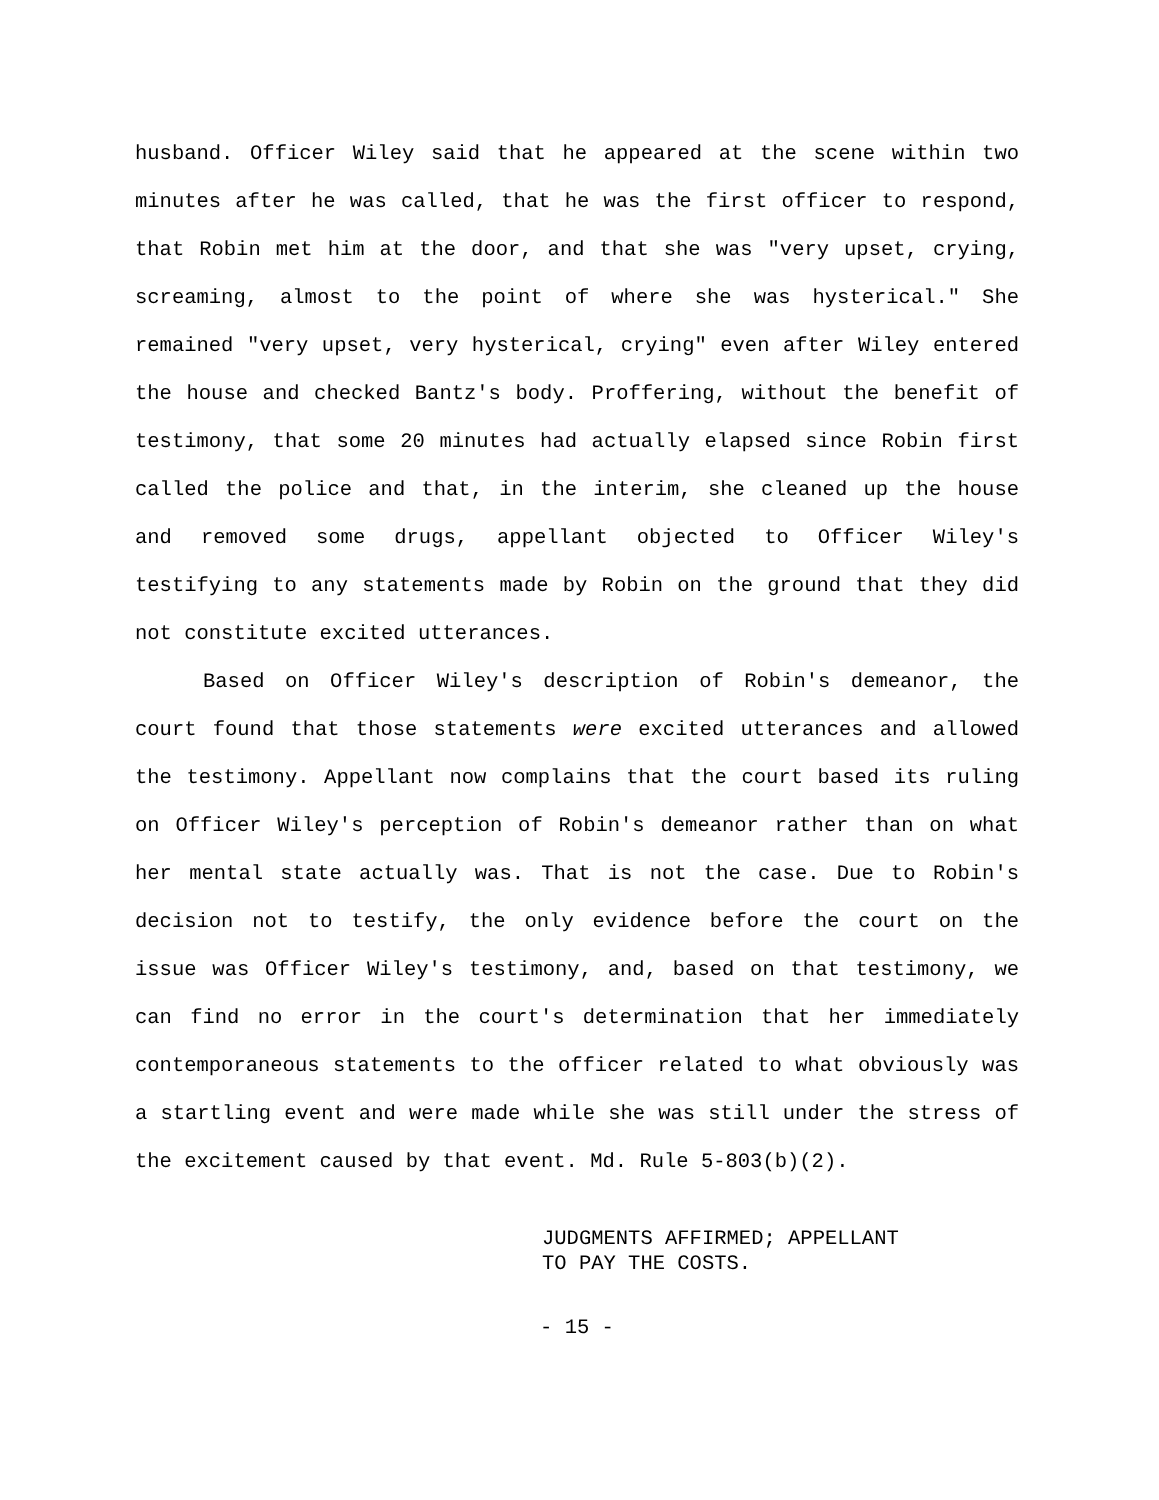husband. Officer Wiley said that he appeared at the scene within two minutes after he was called, that he was the first officer to respond, that Robin met him at the door, and that she was "very upset, crying, screaming, almost to the point of where she was hysterical." She remained "very upset, very hysterical, crying" even after Wiley entered the house and checked Bantz's body. Proffering, without the benefit of testimony, that some 20 minutes had actually elapsed since Robin first called the police and that, in the interim, she cleaned up the house and removed some drugs, appellant objected to Officer Wiley's testifying to any statements made by Robin on the ground that they did not constitute excited utterances.
Based on Officer Wiley's description of Robin's demeanor, the court found that those statements were excited utterances and allowed the testimony. Appellant now complains that the court based its ruling on Officer Wiley's perception of Robin's demeanor rather than on what her mental state actually was. That is not the case. Due to Robin's decision not to testify, the only evidence before the court on the issue was Officer Wiley's testimony, and, based on that testimony, we can find no error in the court's determination that her immediately contemporaneous statements to the officer related to what obviously was a startling event and were made while she was still under the stress of the excitement caused by that event. Md. Rule 5-803(b)(2).
JUDGMENTS AFFIRMED; APPELLANT
TO PAY THE COSTS.
- 15 -